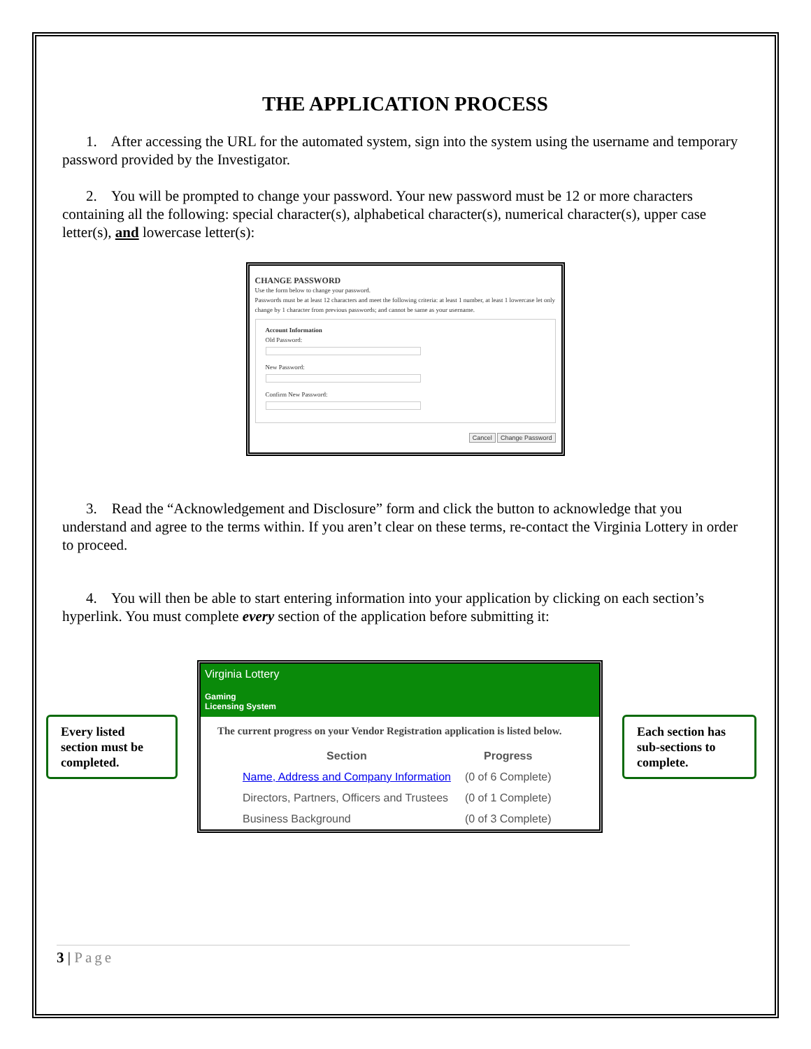THE APPLICATION PROCESS
1. After accessing the URL for the automated system, sign into the system using the username and temporary password provided by the Investigator.
2. You will be prompted to change your password. Your new password must be 12 or more characters containing all the following: special character(s), alphabetical character(s), numerical character(s), upper case letter(s), and lowercase letter(s):
CHANGE PASSWORD
Use the form below to change your password.
Passwords must be at least 12 characters and meet the following criteria: at least 1 number, at least 1 lowercase let only change by 1 character from previous passwords; and cannot be same as your username.
Account Information
Old Password:
New Password:
Confirm New Password:
Cancel Change Password
3. Read the “Acknowledgement and Disclosure” form and click the button to acknowledge that you understand and agree to the terms within. If you aren’t clear on these terms, re-contact the Virginia Lottery in order to proceed.
4. You will then be able to start entering information into your application by clicking on each section’s hyperlink. You must complete every section of the application before submitting it:
Every listed section must be completed.
Virginia Lottery
Gaming
Licensing System
The current progress on your Vendor Registration application is listed below.
| Section | Progress |
| --- | --- |
| Name, Address and Company Information | (0 of 6 Complete) |
| Directors, Partners, Officers and Trustees | (0 of 1 Complete) |
| Business Background | (0 of 3 Complete) |
Each section has sub-sections to complete.
3 | Page